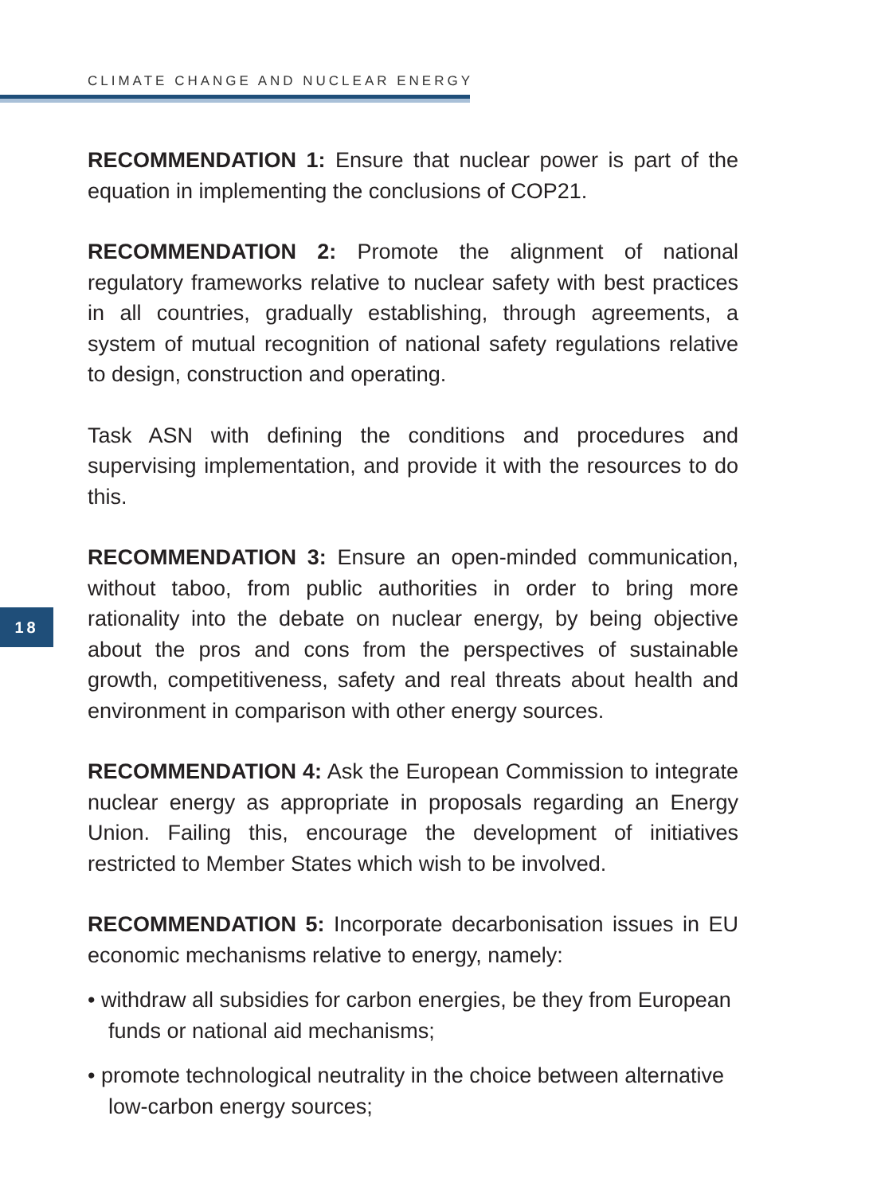CLIMATE CHANGE AND NUCLEAR ENERGY
18
RECOMMENDATION 1: Ensure that nuclear power is part of the equation in implementing the conclusions of COP21.
RECOMMENDATION 2: Promote the alignment of national regulatory frameworks relative to nuclear safety with best practices in all countries, gradually establishing, through agreements, a system of mutual recognition of national safety regulations relative to design, construction and operating.
Task ASN with defining the conditions and procedures and supervising implementation, and provide it with the resources to do this.
RECOMMENDATION 3: Ensure an open-minded communication, without taboo, from public authorities in order to bring more rationality into the debate on nuclear energy, by being objective about the pros and cons from the perspectives of sustainable growth, competitiveness, safety and real threats about health and environment in comparison with other energy sources.
RECOMMENDATION 4: Ask the European Commission to integrate nuclear energy as appropriate in proposals regarding an Energy Union. Failing this, encourage the development of initiatives restricted to Member States which wish to be involved.
RECOMMENDATION 5: Incorporate decarbonisation issues in EU economic mechanisms relative to energy, namely:
• withdraw all subsidies for carbon energies, be they from European funds or national aid mechanisms;
• promote technological neutrality in the choice between alternative low-carbon energy sources;